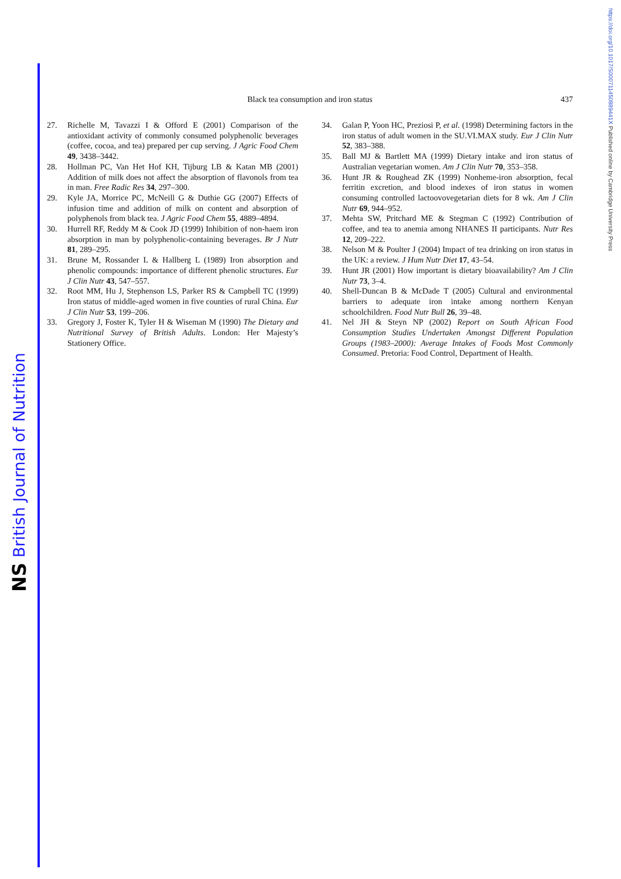NS British Journal of Nutrition
https://doi.org/10.1017/S000711450889441X Published online by Cambridge University Press
Black tea consumption and iron status
437
27. Richelle M, Tavazzi I & Offord E (2001) Comparison of the antioxidant activity of commonly consumed polyphenolic beverages (coffee, cocoa, and tea) prepared per cup serving. J Agric Food Chem 49, 3438–3442.
28. Hollman PC, Van Het Hof KH, Tijburg LB & Katan MB (2001) Addition of milk does not affect the absorption of flavonols from tea in man. Free Radic Res 34, 297–300.
29. Kyle JA, Morrice PC, McNeill G & Duthie GG (2007) Effects of infusion time and addition of milk on content and absorption of polyphenols from black tea. J Agric Food Chem 55, 4889–4894.
30. Hurrell RF, Reddy M & Cook JD (1999) Inhibition of non-haem iron absorption in man by polyphenolic-containing beverages. Br J Nutr 81, 289–295.
31. Brune M, Rossander L & Hallberg L (1989) Iron absorption and phenolic compounds: importance of different phenolic structures. Eur J Clin Nutr 43, 547–557.
32. Root MM, Hu J, Stephenson LS, Parker RS & Campbell TC (1999) Iron status of middle-aged women in five counties of rural China. Eur J Clin Nutr 53, 199–206.
33. Gregory J, Foster K, Tyler H & Wiseman M (1990) The Dietary and Nutritional Survey of British Adults. London: Her Majesty’s Stationery Office.
34. Galan P, Yoon HC, Preziosi P, et al. (1998) Determining factors in the iron status of adult women in the SU.VI.MAX study. Eur J Clin Nutr 52, 383–388.
35. Ball MJ & Bartlett MA (1999) Dietary intake and iron status of Australian vegetarian women. Am J Clin Nutr 70, 353–358.
36. Hunt JR & Roughead ZK (1999) Nonheme-iron absorption, fecal ferritin excretion, and blood indexes of iron status in women consuming controlled lactoovovegetarian diets for 8 wk. Am J Clin Nutr 69, 944–952.
37. Mehta SW, Pritchard ME & Stegman C (1992) Contribution of coffee, and tea to anemia among NHANES II participants. Nutr Res 12, 209–222.
38. Nelson M & Poulter J (2004) Impact of tea drinking on iron status in the UK: a review. J Hum Nutr Diet 17, 43–54.
39. Hunt JR (2001) How important is dietary bioavailability? Am J Clin Nutr 73, 3–4.
40. Shell-Duncan B & McDade T (2005) Cultural and environmental barriers to adequate iron intake among northern Kenyan schoolchildren. Food Nutr Bull 26, 39–48.
41. Nel JH & Steyn NP (2002) Report on South African Food Consumption Studies Undertaken Amongst Different Population Groups (1983–2000): Average Intakes of Foods Most Commonly Consumed. Pretoria: Food Control, Department of Health.